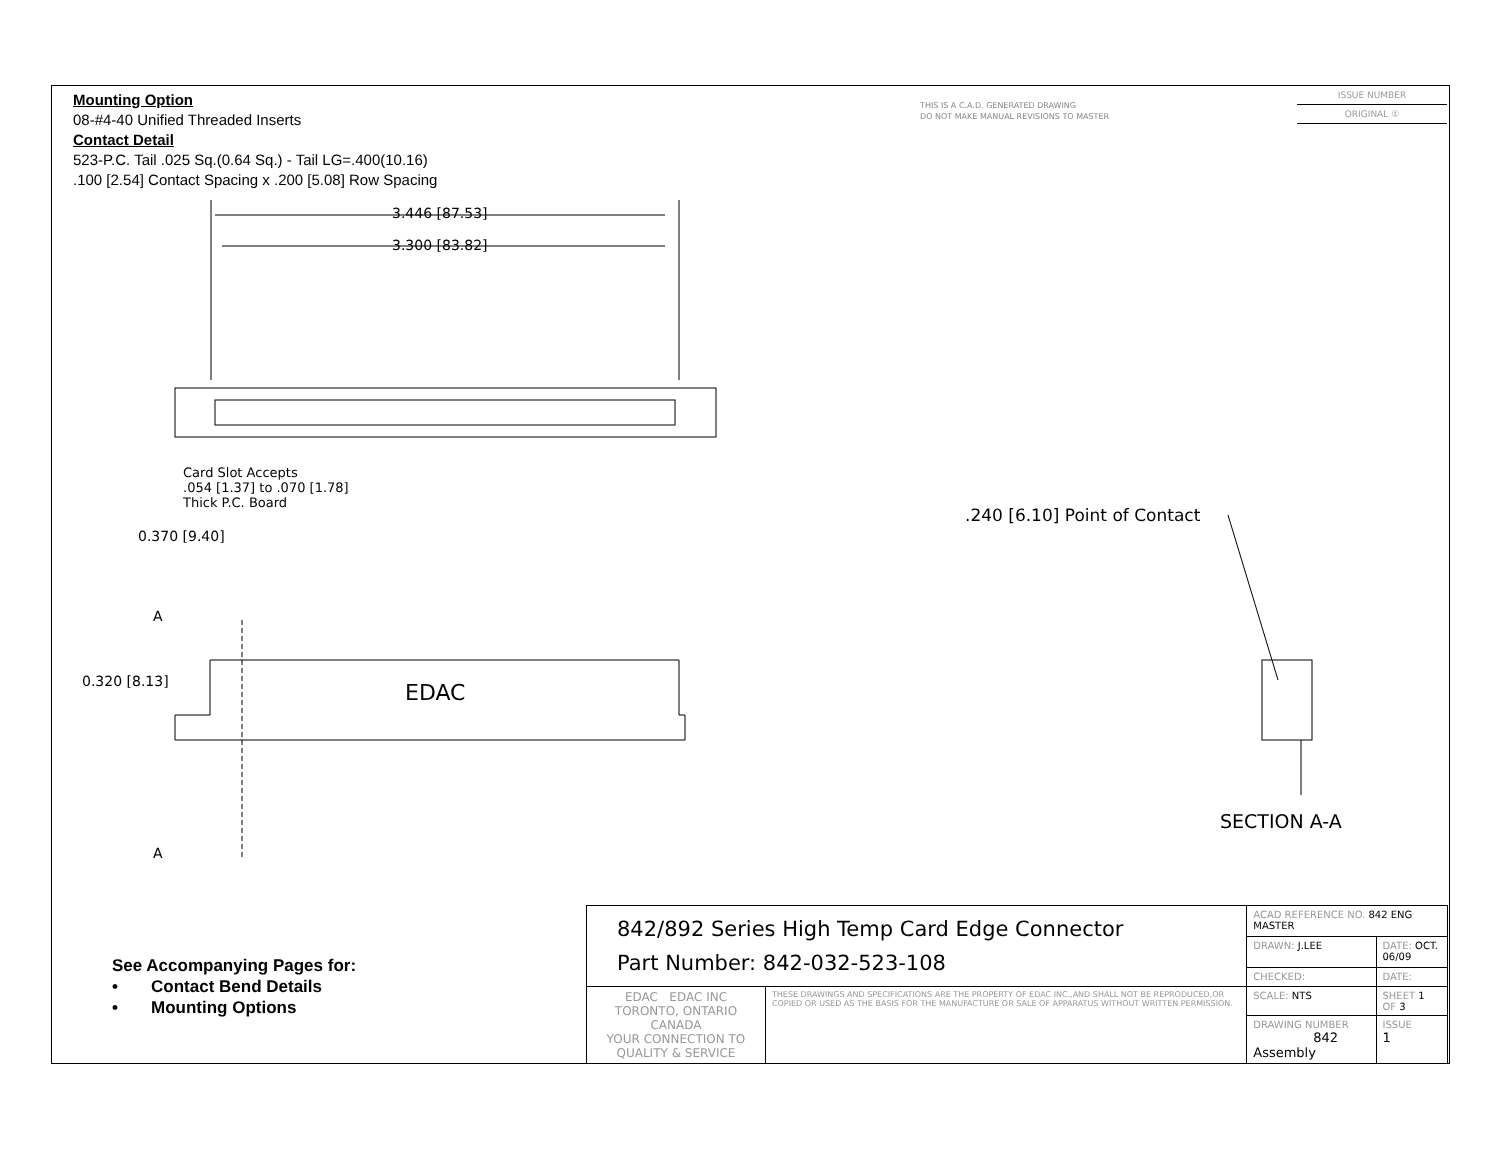Mounting Option
08-#4-40 Unified Threaded Inserts
Contact Detail
523-P.C. Tail .025 Sq.(0.64 Sq.) - Tail LG=.400(10.16)
.100 [2.54] Contact Spacing x .200 [5.08] Row Spacing
THIS IS A C.A.D. GENERATED DRAWING
DO NOT MAKE MANUAL REVISIONS TO MASTER
ISSUE NUMBER
ORIGINAL ①
3.446 [87.53]
3.300 [83.82]
Card Slot Accepts
.054 [1.37] to .070 [1.78]
Thick P.C. Board
0.370 [9.40]
.240 [6.10] Point of Contact
A
0.320 [8.13] EDAC
A
SECTION A-A
See Accompanying Pages for:
• Contact Bend Details
• Mounting Options
| 842/892 Series High Temp Card Edge Connector Part Number: 842-032-523-108 | | ACAD REFERENCE NO. 842 ENG MASTER | | |
| | | DRAWN: J.LEE | DATE: OCT. 06/09 | |
| | | CHECKED: | DATE: | |
| EDAC EDAC INC TORONTO, ONTARIO CANADA YOUR CONNECTION TO QUALITY & SERVICE | THESE DRAWINGS AND SPECIFICATIONS ARE THE PROPERTY OF EDAC INC.,AND SHALL NOT BE REPRODUCED,OR COPIED OR USED AS THE BASIS FOR THE MANUFACTURE OR SALE OF APPARATUS WITHOUT WRITTEN PERMISSION. | SCALE: NTS | SHEET 1 OF 3 | |
| | | DRAWING NUMBER 842 Assembly | | ISSUE 1 |